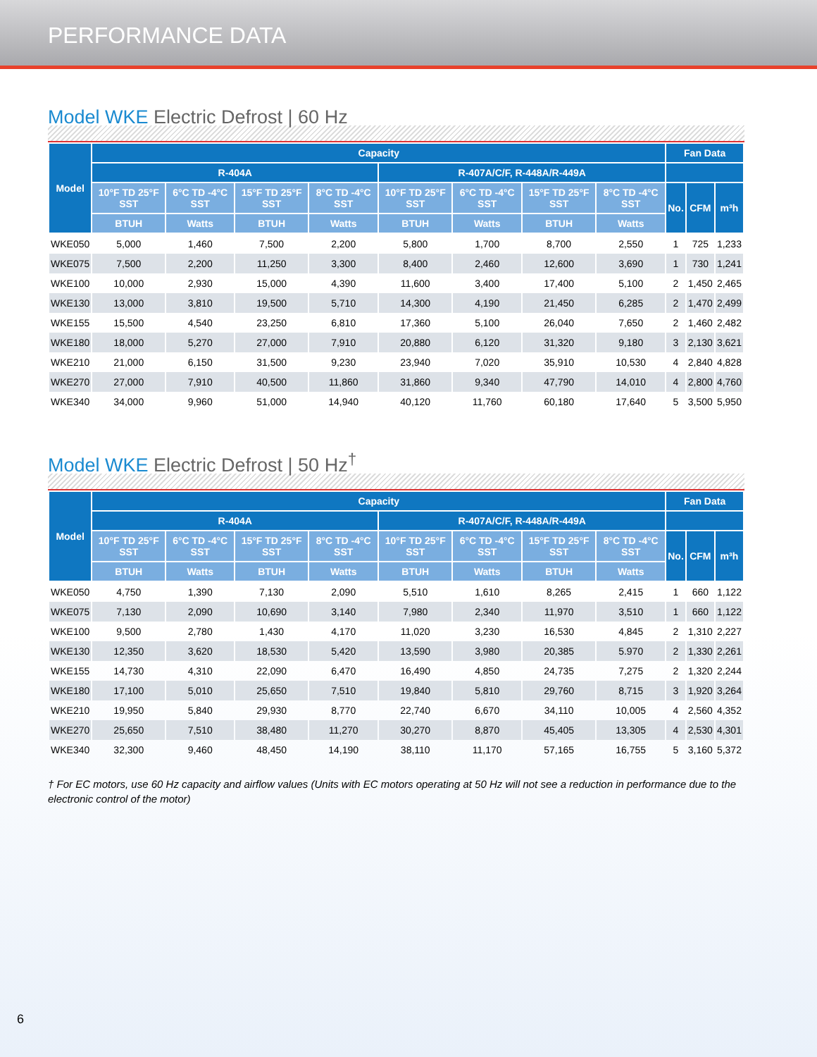PERFORMANCE DATA
Model WKE Electric Defrost | 60 Hz
| Model | Capacity | | | | | | | | Fan Data | | |
| --- | --- | --- | --- | --- | --- | --- | --- | --- | --- | --- | --- |
| | R-404A | | | | R-407A/C/F, R-448A/R-449A | | | | | | |
| | 10°F TD 25°F SST | 6°C TD -4°C SST | 15°F TD 25°F SST | 8°C TD -4°C SST | 10°F TD 25°F SST | 6°C TD -4°C SST | 15°F TD 25°F SST | 8°C TD -4°C SST | No. | CFM | m³h |
| | BTUH | Watts | BTUH | Watts | BTUH | Watts | BTUH | Watts | | | |
| WKE050 | 5,000 | 1,460 | 7,500 | 2,200 | 5,800 | 1,700 | 8,700 | 2,550 | 1 | 725 | 1,233 |
| WKE075 | 7,500 | 2,200 | 11,250 | 3,300 | 8,400 | 2,460 | 12,600 | 3,690 | 1 | 730 | 1,241 |
| WKE100 | 10,000 | 2,930 | 15,000 | 4,390 | 11,600 | 3,400 | 17,400 | 5,100 | 2 | 1,450 | 2,465 |
| WKE130 | 13,000 | 3,810 | 19,500 | 5,710 | 14,300 | 4,190 | 21,450 | 6,285 | 2 | 1,470 | 2,499 |
| WKE155 | 15,500 | 4,540 | 23,250 | 6,810 | 17,360 | 5,100 | 26,040 | 7,650 | 2 | 1,460 | 2,482 |
| WKE180 | 18,000 | 5,270 | 27,000 | 7,910 | 20,880 | 6,120 | 31,320 | 9,180 | 3 | 2,130 | 3,621 |
| WKE210 | 21,000 | 6,150 | 31,500 | 9,230 | 23,940 | 7,020 | 35,910 | 10,530 | 4 | 2,840 | 4,828 |
| WKE270 | 27,000 | 7,910 | 40,500 | 11,860 | 31,860 | 9,340 | 47,790 | 14,010 | 4 | 2,800 | 4,760 |
| WKE340 | 34,000 | 9,960 | 51,000 | 14,940 | 40,120 | 11,760 | 60,180 | 17,640 | 5 | 3,500 | 5,950 |
Model WKE Electric Defrost | 50 Hz<sup>†</sup>
| Model | Capacity | | | | | | | | Fan Data | | |
| --- | --- | --- | --- | --- | --- | --- | --- | --- | --- | --- | --- |
| | R-404A | | | | R-407A/C/F, R-448A/R-449A | | | | | | |
| | 10°F TD 25°F SST | 6°C TD -4°C SST | 15°F TD 25°F SST | 8°C TD -4°C SST | 10°F TD 25°F SST | 6°C TD -4°C SST | 15°F TD 25°F SST | 8°C TD -4°C SST | No. | CFM | m³h |
| | BTUH | Watts | BTUH | Watts | BTUH | Watts | BTUH | Watts | | | |
| WKE050 | 4,750 | 1,390 | 7,130 | 2,090 | 5,510 | 1,610 | 8,265 | 2,415 | 1 | 660 | 1,122 |
| WKE075 | 7,130 | 2,090 | 10,690 | 3,140 | 7,980 | 2,340 | 11,970 | 3,510 | 1 | 660 | 1,122 |
| WKE100 | 9,500 | 2,780 | 1,430 | 4,170 | 11,020 | 3,230 | 16,530 | 4,845 | 2 | 1,310 | 2,227 |
| WKE130 | 12,350 | 3,620 | 18,530 | 5,420 | 13,590 | 3,980 | 20,385 | 5.970 | 2 | 1,330 | 2,261 |
| WKE155 | 14,730 | 4,310 | 22,090 | 6,470 | 16,490 | 4,850 | 24,735 | 7,275 | 2 | 1,320 | 2,244 |
| WKE180 | 17,100 | 5,010 | 25,650 | 7,510 | 19,840 | 5,810 | 29,760 | 8,715 | 3 | 1,920 | 3,264 |
| WKE210 | 19,950 | 5,840 | 29,930 | 8,770 | 22,740 | 6,670 | 34,110 | 10,005 | 4 | 2,560 | 4,352 |
| WKE270 | 25,650 | 7,510 | 38,480 | 11,270 | 30,270 | 8,870 | 45,405 | 13,305 | 4 | 2,530 | 4,301 |
| WKE340 | 32,300 | 9,460 | 48,450 | 14,190 | 38,110 | 11,170 | 57,165 | 16,755 | 5 | 3,160 | 5,372 |
† For EC motors, use 60 Hz capacity and airflow values (Units with EC motors operating at 50 Hz will not see a reduction in performance due to the electronic control of the motor)
6